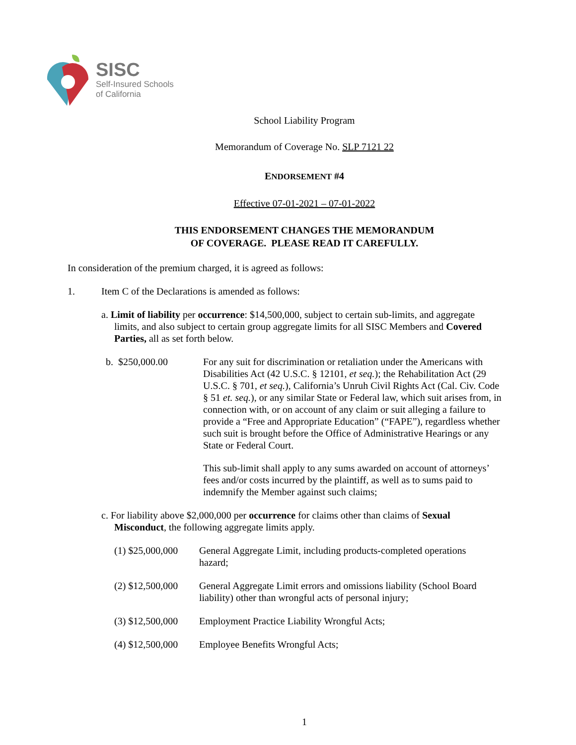SISC
Self-Insured Schools
of California
School Liability Program
Memorandum of Coverage No. SLP 7121 22
ENDORSEMENT #4
Effective 07-01-2021 – 07-01-2022
THIS ENDORSEMENT CHANGES THE MEMORANDUM
OF COVERAGE. PLEASE READ IT CAREFULLY.
In consideration of the premium charged, it is agreed as follows:
1. Item C of the Declarations is amended as follows:
a. Limit of liability per occurrence: $14,500,000, subject to certain sub-limits, and aggregate limits, and also subject to certain group aggregate limits for all SISC Members and Covered Parties, all as set forth below.
b. $250,000.00 For any suit for discrimination or retaliation under the Americans with Disabilities Act (42 U.S.C. § 12101, et seq.); the Rehabilitation Act (29 U.S.C. § 701, et seq.), California’s Unruh Civil Rights Act (Cal. Civ. Code § 51 et. seq.), or any similar State or Federal law, which suit arises from, in connection with, or on account of any claim or suit alleging a failure to provide a “Free and Appropriate Education” (“FAPE”), regardless whether such suit is brought before the Office of Administrative Hearings or any State or Federal Court.
This sub-limit shall apply to any sums awarded on account of attorneys’ fees and/or costs incurred by the plaintiff, as well as to sums paid to indemnify the Member against such claims;
c. For liability above $2,000,000 per occurrence for claims other than claims of Sexual Misconduct, the following aggregate limits apply.
(1) $25,000,000 General Aggregate Limit, including products-completed operations hazard;
(2) $12,500,000 General Aggregate Limit errors and omissions liability (School Board liability) other than wrongful acts of personal injury;
(3) $12,500,000 Employment Practice Liability Wrongful Acts;
(4) $12,500,000 Employee Benefits Wrongful Acts;
1